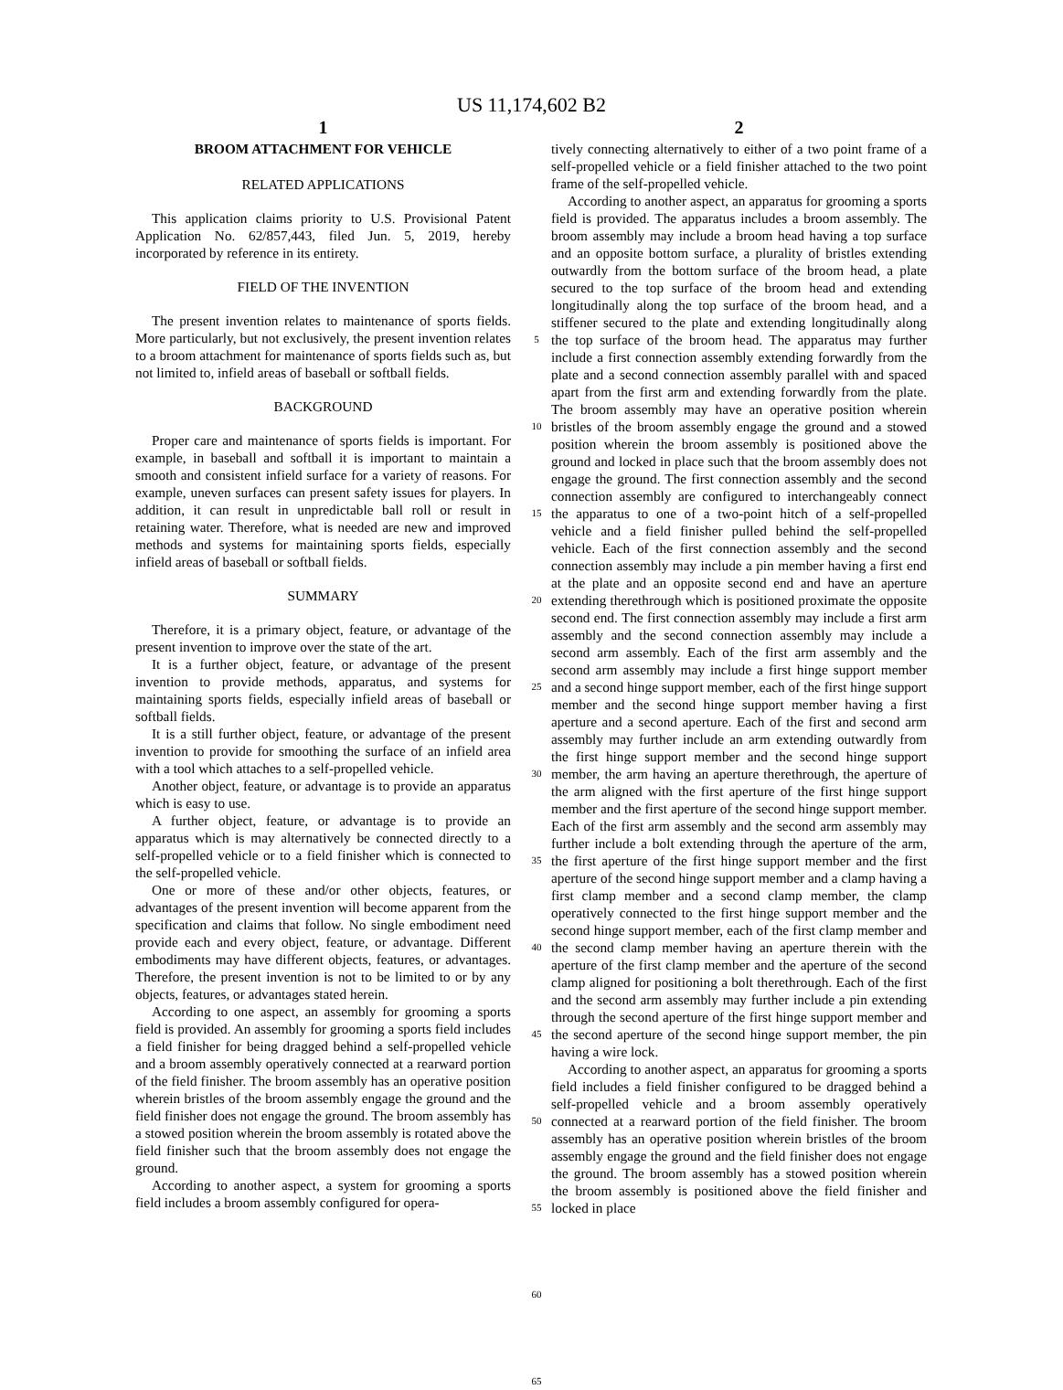US 11,174,602 B2
1
BROOM ATTACHMENT FOR VEHICLE
RELATED APPLICATIONS
This application claims priority to U.S. Provisional Patent Application No. 62/857,443, filed Jun. 5, 2019, hereby incorporated by reference in its entirety.
FIELD OF THE INVENTION
The present invention relates to maintenance of sports fields. More particularly, but not exclusively, the present invention relates to a broom attachment for maintenance of sports fields such as, but not limited to, infield areas of baseball or softball fields.
BACKGROUND
Proper care and maintenance of sports fields is important. For example, in baseball and softball it is important to maintain a smooth and consistent infield surface for a variety of reasons. For example, uneven surfaces can present safety issues for players. In addition, it can result in unpredictable ball roll or result in retaining water. Therefore, what is needed are new and improved methods and systems for maintaining sports fields, especially infield areas of baseball or softball fields.
SUMMARY
Therefore, it is a primary object, feature, or advantage of the present invention to improve over the state of the art.
It is a further object, feature, or advantage of the present invention to provide methods, apparatus, and systems for maintaining sports fields, especially infield areas of baseball or softball fields.
It is a still further object, feature, or advantage of the present invention to provide for smoothing the surface of an infield area with a tool which attaches to a self-propelled vehicle.
Another object, feature, or advantage is to provide an apparatus which is easy to use.
A further object, feature, or advantage is to provide an apparatus which is may alternatively be connected directly to a self-propelled vehicle or to a field finisher which is connected to the self-propelled vehicle.
One or more of these and/or other objects, features, or advantages of the present invention will become apparent from the specification and claims that follow. No single embodiment need provide each and every object, feature, or advantage. Different embodiments may have different objects, features, or advantages. Therefore, the present invention is not to be limited to or by any objects, features, or advantages stated herein.
According to one aspect, an assembly for grooming a sports field is provided. An assembly for grooming a sports field includes a field finisher for being dragged behind a self-propelled vehicle and a broom assembly operatively connected at a rearward portion of the field finisher. The broom assembly has an operative position wherein bristles of the broom assembly engage the ground and the field finisher does not engage the ground. The broom assembly has a stowed position wherein the broom assembly is rotated above the field finisher such that the broom assembly does not engage the ground.
According to another aspect, a system for grooming a sports field includes a broom assembly configured for opera-
5
10
15
20
25
30
35
40
45
50
55
60
65
2
tively connecting alternatively to either of a two point frame of a self-propelled vehicle or a field finisher attached to the two point frame of the self-propelled vehicle.
According to another aspect, an apparatus for grooming a sports field is provided. The apparatus includes a broom assembly. The broom assembly may include a broom head having a top surface and an opposite bottom surface, a plurality of bristles extending outwardly from the bottom surface of the broom head, a plate secured to the top surface of the broom head and extending longitudinally along the top surface of the broom head, and a stiffener secured to the plate and extending longitudinally along the top surface of the broom head. The apparatus may further include a first connection assembly extending forwardly from the plate and a second connection assembly parallel with and spaced apart from the first arm and extending forwardly from the plate. The broom assembly may have an operative position wherein bristles of the broom assembly engage the ground and a stowed position wherein the broom assembly is positioned above the ground and locked in place such that the broom assembly does not engage the ground. The first connection assembly and the second connection assembly are configured to interchangeably connect the apparatus to one of a two-point hitch of a self-propelled vehicle and a field finisher pulled behind the self-propelled vehicle. Each of the first connection assembly and the second connection assembly may include a pin member having a first end at the plate and an opposite second end and have an aperture extending therethrough which is positioned proximate the opposite second end. The first connection assembly may include a first arm assembly and the second connection assembly may include a second arm assembly. Each of the first arm assembly and the second arm assembly may include a first hinge support member and a second hinge support member, each of the first hinge support member and the second hinge support member having a first aperture and a second aperture. Each of the first and second arm assembly may further include an arm extending outwardly from the first hinge support member and the second hinge support member, the arm having an aperture therethrough, the aperture of the arm aligned with the first aperture of the first hinge support member and the first aperture of the second hinge support member. Each of the first arm assembly and the second arm assembly may further include a bolt extending through the aperture of the arm, the first aperture of the first hinge support member and the first aperture of the second hinge support member and a clamp having a first clamp member and a second clamp member, the clamp operatively connected to the first hinge support member and the second hinge support member, each of the first clamp member and the second clamp member having an aperture therein with the aperture of the first clamp member and the aperture of the second clamp aligned for positioning a bolt therethrough. Each of the first and the second arm assembly may further include a pin extending through the second aperture of the first hinge support member and the second aperture of the second hinge support member, the pin having a wire lock.
According to another aspect, an apparatus for grooming a sports field includes a field finisher configured to be dragged behind a self-propelled vehicle and a broom assembly operatively connected at a rearward portion of the field finisher. The broom assembly has an operative position wherein bristles of the broom assembly engage the ground and the field finisher does not engage the ground. The broom assembly has a stowed position wherein the broom assembly is positioned above the field finisher and locked in place